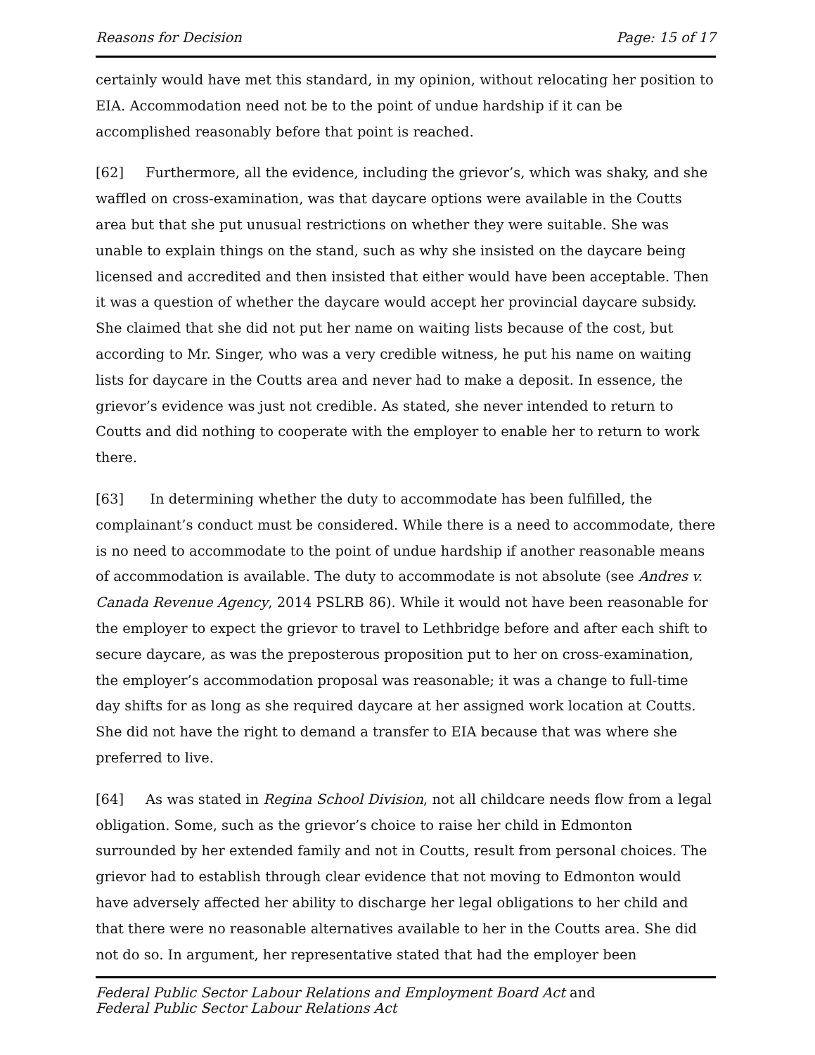Reasons for Decision Page: 15 of 17
certainly would have met this standard, in my opinion, without relocating her position to EIA. Accommodation need not be to the point of undue hardship if it can be accomplished reasonably before that point is reached.
[62] Furthermore, all the evidence, including the grievor’s, which was shaky, and she waffled on cross-examination, was that daycare options were available in the Coutts area but that she put unusual restrictions on whether they were suitable. She was unable to explain things on the stand, such as why she insisted on the daycare being licensed and accredited and then insisted that either would have been acceptable. Then it was a question of whether the daycare would accept her provincial daycare subsidy. She claimed that she did not put her name on waiting lists because of the cost, but according to Mr. Singer, who was a very credible witness, he put his name on waiting lists for daycare in the Coutts area and never had to make a deposit. In essence, the grievor’s evidence was just not credible. As stated, she never intended to return to Coutts and did nothing to cooperate with the employer to enable her to return to work there.
[63] In determining whether the duty to accommodate has been fulfilled, the complainant’s conduct must be considered. While there is a need to accommodate, there is no need to accommodate to the point of undue hardship if another reasonable means of accommodation is available. The duty to accommodate is not absolute (see Andres v. Canada Revenue Agency, 2014 PSLRB 86). While it would not have been reasonable for the employer to expect the grievor to travel to Lethbridge before and after each shift to secure daycare, as was the preposterous proposition put to her on cross-examination, the employer’s accommodation proposal was reasonable; it was a change to full-time day shifts for as long as she required daycare at her assigned work location at Coutts. She did not have the right to demand a transfer to EIA because that was where she preferred to live.
[64] As was stated in Regina School Division, not all childcare needs flow from a legal obligation. Some, such as the grievor’s choice to raise her child in Edmonton surrounded by her extended family and not in Coutts, result from personal choices. The grievor had to establish through clear evidence that not moving to Edmonton would have adversely affected her ability to discharge her legal obligations to her child and that there were no reasonable alternatives available to her in the Coutts area. She did not do so. In argument, her representative stated that had the employer been
Federal Public Sector Labour Relations and Employment Board Act and
Federal Public Sector Labour Relations Act